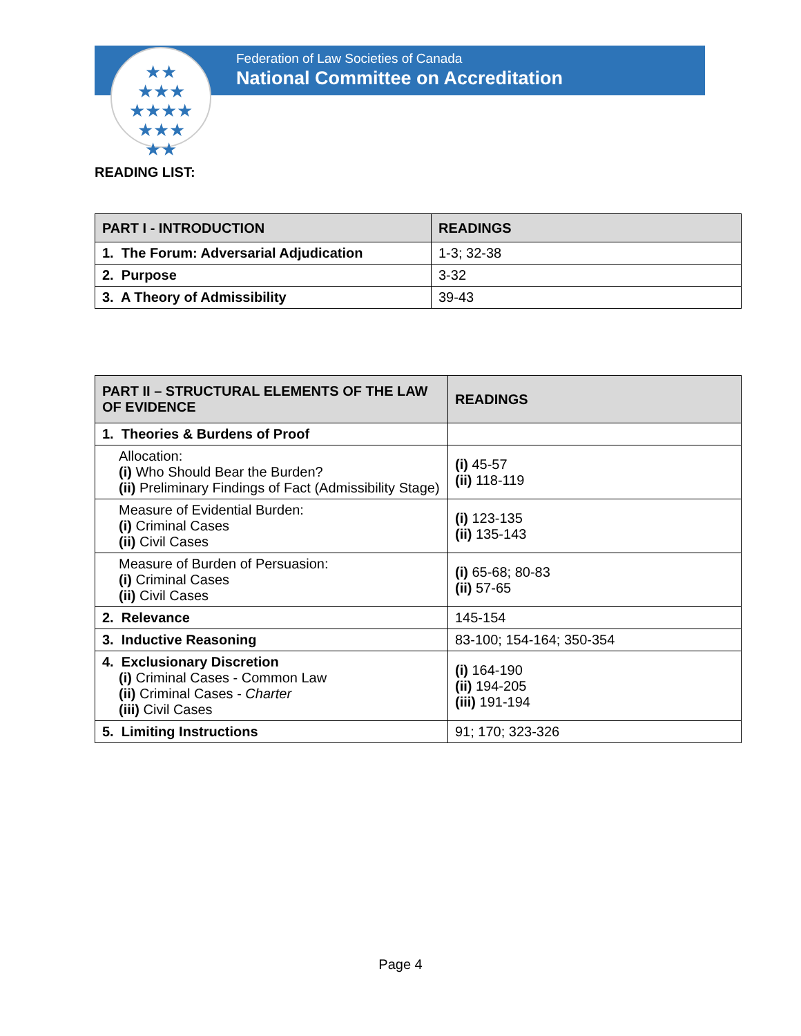★★
★★★
★★★★
★★★
★★
Federation of Law Societies of Canada
National Committee on Accreditation
READING LIST:
| PART I - INTRODUCTION | READINGS |
| --- | --- |
| 1. The Forum: Adversarial Adjudication | 1-3; 32-38 |
| 2. Purpose | 3-32 |
| 3. A Theory of Admissibility | 39-43 |
| PART II – STRUCTURAL ELEMENTS OF THE LAW OF EVIDENCE | READINGS |
| --- | --- |
| 1. Theories & Burdens of Proof | |
| Allocation: (i) Who Should Bear the Burden? (ii) Preliminary Findings of Fact (Admissibility Stage) | (i) 45-57 (ii) 118-119 |
| Measure of Evidential Burden: (i) Criminal Cases (ii) Civil Cases | (i) 123-135 (ii) 135-143 |
| Measure of Burden of Persuasion: (i) Criminal Cases (ii) Civil Cases | (i) 65-68; 80-83 (ii) 57-65 |
| 2. Relevance | 145-154 |
| 3. Inductive Reasoning | 83-100; 154-164; 350-354 |
| 4. Exclusionary Discretion (i) Criminal Cases - Common Law (ii) Criminal Cases - Charter (iii) Civil Cases | (i) 164-190 (ii) 194-205 (iii) 191-194 |
| 5. Limiting Instructions | 91; 170; 323-326 |
Page 4